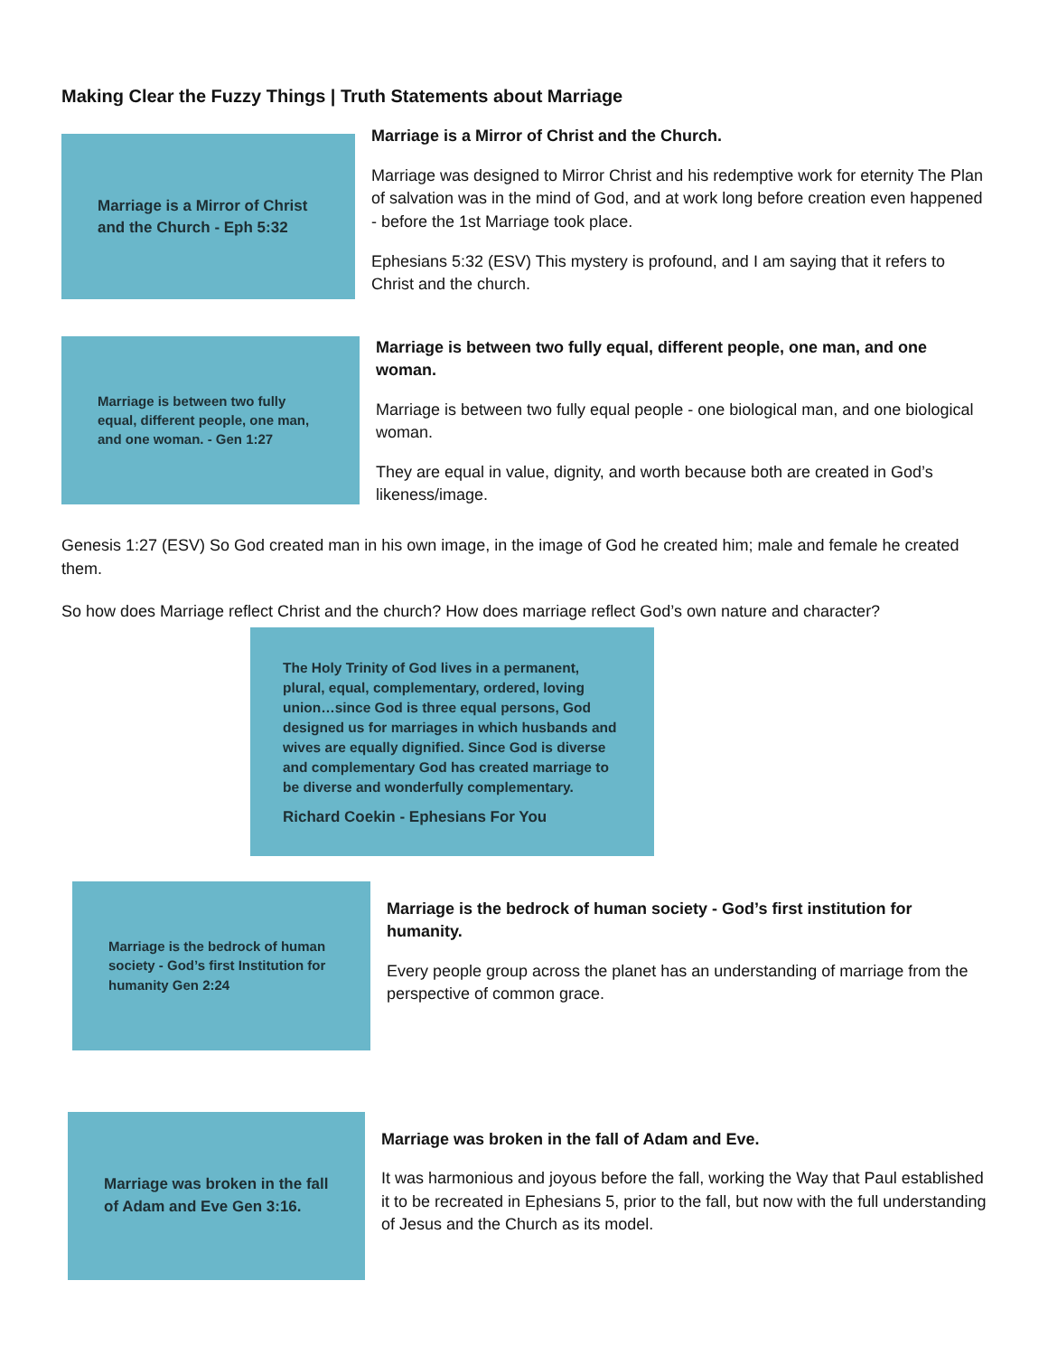Making Clear the Fuzzy Things | Truth Statements about Marriage
Marriage is a Mirror of Christ and the Church - Eph 5:32
Marriage is a Mirror of Christ and the Church.
Marriage was designed to Mirror Christ and his redemptive work for eternity The Plan of salvation was in the mind of God, and at work long before creation even happened - before the 1st Marriage took place.
Ephesians 5:32 (ESV) This mystery is profound, and I am saying that it refers to Christ and the church.
Marriage is between two fully equal, different people, one man, and one woman. - Gen 1:27
Marriage is between two fully equal, different people, one man, and one woman.
Marriage is between two fully equal people - one biological man, and one biological woman.
They are equal in value, dignity, and worth because both are created in God’s likeness/image.
Genesis 1:27 (ESV) So God created man in his own image, in the image of God he created him; male and female he created them.
So how does Marriage reflect Christ and the church? How does marriage reflect God’s own nature and character?
The Holy Trinity of God lives in a permanent, plural, equal, complementary, ordered, loving union…since God is three equal persons, God designed us for marriages in which husbands and wives are equally dignified. Since God is diverse and complementary God has created marriage to be diverse and wonderfully complementary.
Richard Coekin - Ephesians For You
Marriage is the bedrock of human society - God’s first Institution for humanity Gen 2:24
Marriage is the bedrock of human society - God’s first institution for humanity.
Every people group across the planet has an understanding of marriage from the perspective of common grace.
Marriage was broken in the fall of Adam and Eve Gen 3:16.
Marriage was broken in the fall of Adam and Eve.
It was harmonious and joyous before the fall, working the Way that Paul established it to be recreated in Ephesians 5, prior to the fall, but now with the full understanding of Jesus and the Church as its model.